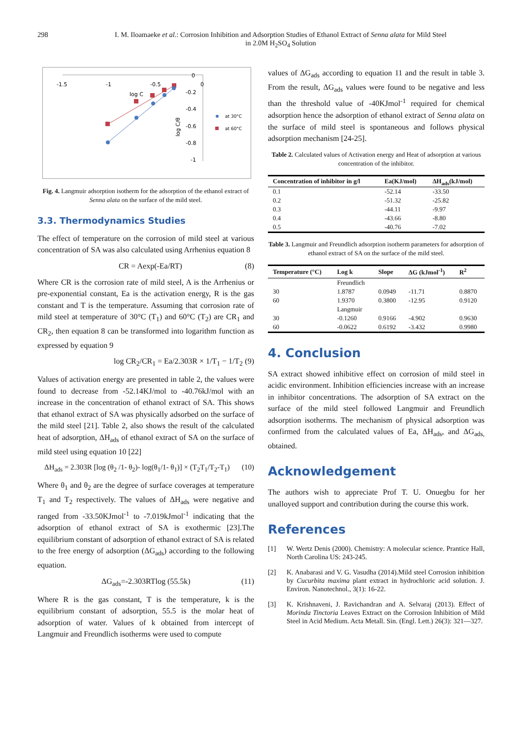298 I. M. Iloamaeke et al.: Corrosion Inhibition and Adsorption Studies of Ethanol Extract of Senna alata for Mild Steel
in 2.0M H<sub>2</sub>SO<sub>4</sub> Solution
-1.5
-1
-0.5
0
0
-0.2
-0.4
-0.6
-0.8
-1
log C
log C/θ
at 30°C
at 60°C
Fig. 4. Langmuir adsorption isotherm for the adsorption of the ethanol extract of Senna alata on the surface of the mild steel.
3.3. Thermodynamics Studies
The effect of temperature on the corrosion of mild steel at various concentration of SA was also calculated using Arrhenius equation 8
CR = Aexp(-Ea/RT) (8)
Where CR is the corrosion rate of mild steel, A is the Arrhenius or pre-exponential constant, Ea is the activation energy, R is the gas constant and T is the temperature. Assuming that corrosion rate of mild steel at temperature of 30°C (T<sub>1</sub>) and 60°C (T<sub>2</sub>) are CR<sub>1</sub> and CR<sub>2</sub>, then equation 8 can be transformed into logarithm function as expressed by equation 9
log CR<sub>2</sub>/CR<sub>1</sub> = Ea/2.303R × 1/T<sub>1</sub> − 1/T<sub>2</sub> (9)
Values of activation energy are presented in table 2, the values were found to decrease from -52.14KJ/mol to -40.76kJ/mol with an increase in the concentration of ethanol extract of SA. This shows that ethanol extract of SA was physically adsorbed on the surface of the mild steel [21]. Table 2, also shows the result of the calculated heat of adsorption, ΔH<sub>ads</sub> of ethanol extract of SA on the surface of mild steel using equation 10 [22]
ΔH<sub>ads</sub> = 2.303R [log (θ<sub>2</sub> /1- θ<sub>2</sub>)- log(θ<sub>1</sub>/1- θ<sub>1</sub>)] × (T<sub>2</sub>T<sub>1</sub>/T<sub>2</sub>-T<sub>1</sub>) (10)
Where θ<sub>1</sub> and θ<sub>2</sub> are the degree of surface coverages at temperature T<sub>1</sub> and T<sub>2</sub> respectively. The values of ΔH<sub>ads</sub> were negative and ranged from -33.50KJmol<sup>-1</sup> to -7.019kJmol<sup>-1</sup> indicating that the adsorption of ethanol extract of SA is exothermic [23].The equilibrium constant of adsorption of ethanol extract of SA is related to the free energy of adsorption (ΔG<sub>ads</sub>) according to the following equation.
ΔG<sub>ads</sub>=-2.303RTlog (55.5k) (11)
Where R is the gas constant, T is the temperature, k is the equilibrium constant of adsorption, 55.5 is the molar heat of adsorption of water. Values of k obtained from intercept of Langmuir and Freundlich isotherms were used to compute
values of ΔG<sub>ads</sub> according to equation 11 and the result in table 3. From the result, ΔG<sub>ads</sub> values were found to be negative and less than the threshold value of -40KJmol<sup>-1</sup> required for chemical adsorption hence the adsorption of ethanol extract of Senna alata on the surface of mild steel is spontaneous and follows physical adsorption mechanism [24-25].
Table 2. Calculated values of Activation energy and Heat of adsorption at various concentration of the inhibitor.
| Concentration of inhibitor in g/l | Ea(KJ/mol) | ΔH<sub>ads</sub>(kJ/mol) |
| --- | --- | --- |
| 0.1 | -52.14 | -33.50 |
| 0.2 | -51.32 | -25.82 |
| 0.3 | -44.11 | -9.97 |
| 0.4 | -43.66 | -8.80 |
| 0.5 | -40.76 | -7.02 |
Table 3. Langmuir and Freundlich adsorption isotherm parameters for adsorption of ethanol extract of SA on the surface of the mild steel.
| Temperature (°C) | Log k | Slope | ΔG (kJmol<sup>-1</sup>) | R<sup>2</sup> |
| --- | --- | --- | --- | --- |
| | Freundlich | | | |
| 30 | 1.8787 | 0.0949 | -11.71 | 0.8870 |
| 60 | 1.9370 | 0.3800 | -12.95 | 0.9120 |
| | Langmuir | | | |
| 30 | -0.1260 | 0.9166 | -4.902 | 0.9630 |
| 60 | -0.0622 | 0.6192 | -3.432 | 0.9980 |
4. Conclusion
SA extract showed inhibitive effect on corrosion of mild steel in acidic environment. Inhibition efficiencies increase with an increase in inhibitor concentrations. The adsorption of SA extract on the surface of the mild steel followed Langmuir and Freundlich adsorption isotherms. The mechanism of physical adsorption was confirmed from the calculated values of Ea, ΔH<sub>ads</sub>, and ΔG<sub>ads,</sub> obtained.
Acknowledgement
The authors wish to appreciate Prof T. U. Onuegbu for her unalloyed support and contribution during the course this work.
References
[1] W. Wertz Denis (2000). Chemistry: A molecular science. Prantice Hall, North Carolina US: 243-245.
[2] K. Anabarasi and V. G. Vasudha (2014).Mild steel Corrosion inhibition by Cucurbita maxima plant extract in hydrochloric acid solution. J. Environ. Nanotechnol., 3(1): 16-22.
[3] K. Krishnaveni, J. Ravichandran and A. Selvaraj (2013). Effect of Morinda Tinctoria Leaves Extract on the Corrosion Inhibition of Mild Steel in Acid Medium. Acta Metall. Sin. (Engl. Lett.) 26(3): 321—327.